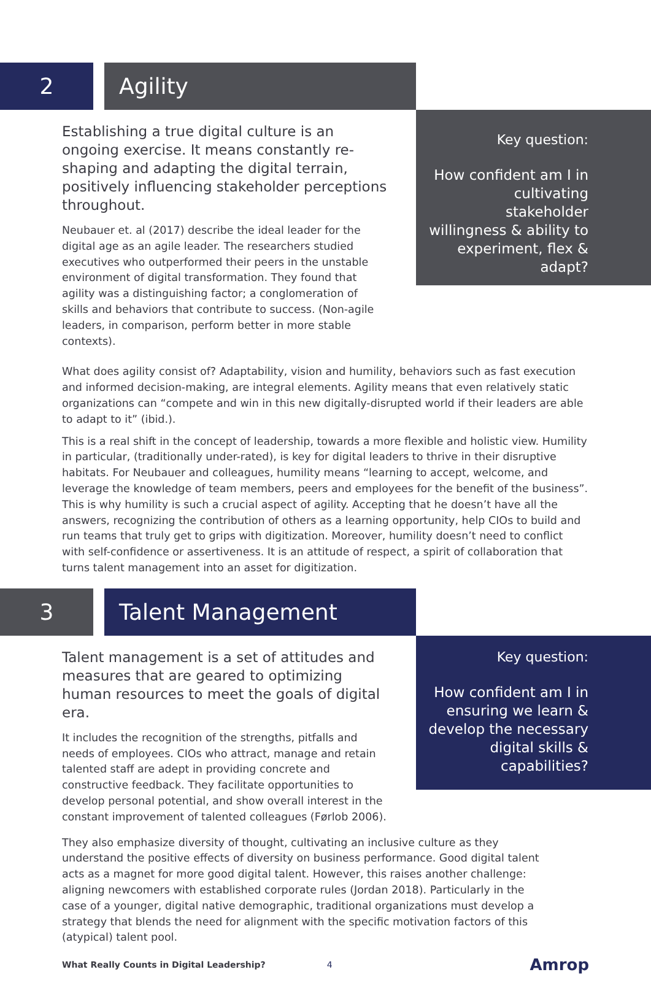2 Agility
Establishing a true digital culture is an ongoing exercise. It means constantly re-shaping and adapting the digital terrain, positively influencing stakeholder perceptions throughout.
Neubauer et. al (2017) describe the ideal leader for the digital age as an agile leader. The researchers studied executives who outperformed their peers in the unstable environment of digital transformation. They found that agility was a distinguishing factor; a conglomeration of skills and behaviors that contribute to success. (Non-agile leaders, in comparison, perform better in more stable contexts).
Key question:
How confident am I in cultivating stakeholder willingness & ability to experiment, flex & adapt?
What does agility consist of? Adaptability, vision and humility, behaviors such as fast execution and informed decision-making, are integral elements. Agility means that even relatively static organizations can “compete and win in this new digitally-disrupted world if their leaders are able to adapt to it” (ibid.).
This is a real shift in the concept of leadership, towards a more flexible and holistic view. Humility in particular, (traditionally under-rated), is key for digital leaders to thrive in their disruptive habitats. For Neubauer and colleagues, humility means “learning to accept, welcome, and leverage the knowledge of team members, peers and employees for the benefit of the business”. This is why humility is such a crucial aspect of agility. Accepting that he doesn’t have all the answers, recognizing the contribution of others as a learning opportunity, help CIOs to build and run teams that truly get to grips with digitization. Moreover, humility doesn’t need to conflict with self-confidence or assertiveness. It is an attitude of respect, a spirit of collaboration that turns talent management into an asset for digitization.
3 Talent Management
Talent management is a set of attitudes and measures that are geared to optimizing human resources to meet the goals of digital era.
It includes the recognition of the strengths, pitfalls and needs of employees. CIOs who attract, manage and retain talented staff are adept in providing concrete and constructive feedback. They facilitate opportunities to develop personal potential, and show overall interest in the constant improvement of talented colleagues (Førlob 2006).
Key question:
How confident am I in ensuring we learn & develop the necessary digital skills & capabilities?
They also emphasize diversity of thought, cultivating an inclusive culture as they understand the positive effects of diversity on business performance. Good digital talent acts as a magnet for more good digital talent. However, this raises another challenge: aligning newcomers with established corporate rules (Jordan 2018). Particularly in the case of a younger, digital native demographic, traditional organizations must develop a strategy that blends the need for alignment with the specific motivation factors of this (atypical) talent pool.
What Really Counts in Digital Leadership? 4 Amrop